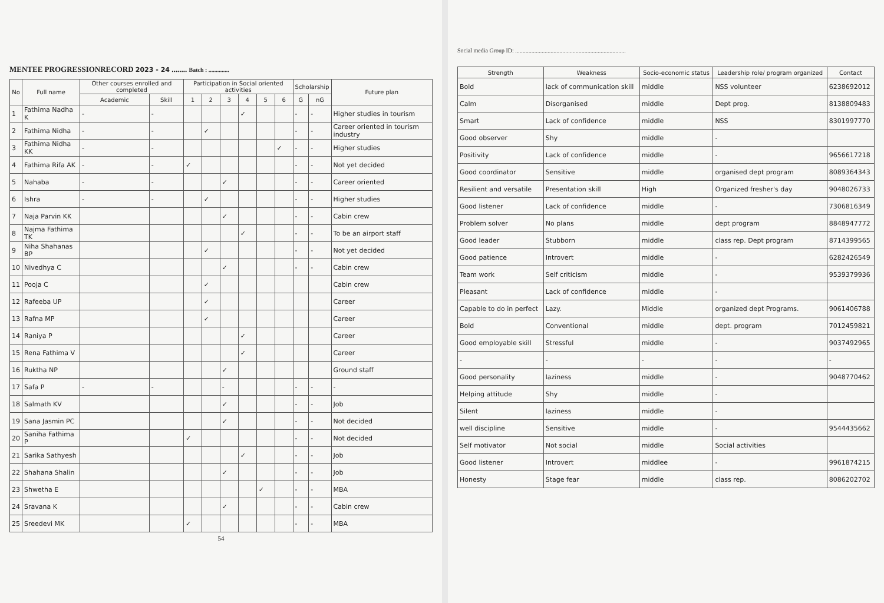MENTEE PROGRESSIONRECORD 2023 - 24 ........ Batch : ..............
| No | Full name | Other courses enrolled and completed | | Participation in Social oriented activities | | | | | | Scholarship | | Future plan |
| --- | --- | --- | --- | --- | --- | --- | --- | --- | --- | --- | --- | --- |
| | | Academic | Skill | 1 | 2 | 3 | 4 | 5 | 6 | G | nG | |
| 1 | Fathima Nadha K | - | - | | | | ✓ | | | - | - | Higher studies in tourism |
| 2 | Fathima Nidha | - | - | | ✓ | | | | | - | - | Career oriented in tourism industry |
| 3 | Fathima Nidha KK | - | - | | | | | | ✓ | - | - | Higher studies |
| 4 | Fathima Rifa AK | - | - | ✓ | | | | | | - | - | Not yet decided |
| 5 | Nahaba | - | - | | | ✓ | | | | - | - | Career oriented |
| 6 | Ishra | - | - | | ✓ | | | | | - | - | Higher studies |
| 7 | Naja Parvin KK | | | | | ✓ | | | | - | - | Cabin crew |
| 8 | Najma Fathima TK | | | | | | ✓ | | | - | - | To be an airport staff |
| 9 | Niha Shahanas BP | | | | ✓ | | | | | - | - | Not yet decided |
| 10 | Nivedhya C | | | | | ✓ | | | | - | - | Cabin crew |
| 11 | Pooja C | | | | ✓ | | | | | | | Cabin crew |
| 12 | Rafeeba UP | | | | ✓ | | | | | | | Career |
| 13 | Rafna MP | | | | ✓ | | | | | | | Career |
| 14 | Raniya P | | | | | | ✓ | | | | | Career |
| 15 | Rena Fathima V | | | | | | ✓ | | | | | Career |
| 16 | Ruktha NP | | | | | ✓ | | | | | | Ground staff |
| 17 | Safa P | - | - | | | - | | | | - | - | - |
| 18 | Salmath KV | | | | | ✓ | | | | - | - | Job |
| 19 | Sana Jasmin PC | | | | | ✓ | | | | - | - | Not decided |
| 20 | Saniha Fathima P | | | ✓ | | | | | | - | - | Not decided |
| 21 | Sarika Sathyesh | | | | | | ✓ | | | - | - | Job |
| 22 | Shahana Shalin | | | | | ✓ | | | | - | - | Job |
| 23 | Shwetha E | | | | | | | ✓ | | - | - | MBA |
| 24 | Sravana K | | | | | ✓ | | | | - | - | Cabin crew |
| 25 | Sreedevi MK | | | ✓ | | | | | | - | - | MBA |
54
Social media Group ID: ...........................................................................
| Strength | Weakness | Socio-economic status | Leadership role/ program organized | Contact |
| --- | --- | --- | --- | --- |
| Bold | lack of communication skill | middle | NSS volunteer | 6238692012 |
| Calm | Disorganised | middle | Dept prog. | 8138809483 |
| Smart | Lack of confidence | middle | NSS | 8301997770 |
| Good observer | Shy | middle | - | |
| Positivity | Lack of confidence | middle | - | 9656617218 |
| Good coordinator | Sensitive | middle | organised dept program | 8089364343 |
| Resilient and versatile | Presentation skill | High | Organized fresher's day | 9048026733 |
| Good listener | Lack of confidence | middle | - | 7306816349 |
| Problem solver | No plans | middle | dept program | 8848947772 |
| Good leader | Stubborn | middle | class rep. Dept program | 8714399565 |
| Good patience | Introvert | middle | - | 6282426549 |
| Team work | Self criticism | middle | - | 9539379936 |
| Pleasant | Lack of confidence | middle | - | |
| Capable to do in perfect | Lazy. | Middle | organized dept Programs. | 9061406788 |
| Bold | Conventional | middle | dept. program | 7012459821 |
| Good employable skill | Stressful | middle | - | 9037492965 |
| - | - | - | - | - |
| Good personality | laziness | middle | - | 9048770462 |
| Helping attitude | Shy | middle | - | |
| Silent | laziness | middle | - | |
| well discipline | Sensitive | middle | - | 9544435662 |
| Self motivator | Not social | middle | Social activities | |
| Good listener | Introvert | middlee | - | 9961874215 |
| Honesty | Stage fear | middle | class rep. | 8086202702 |